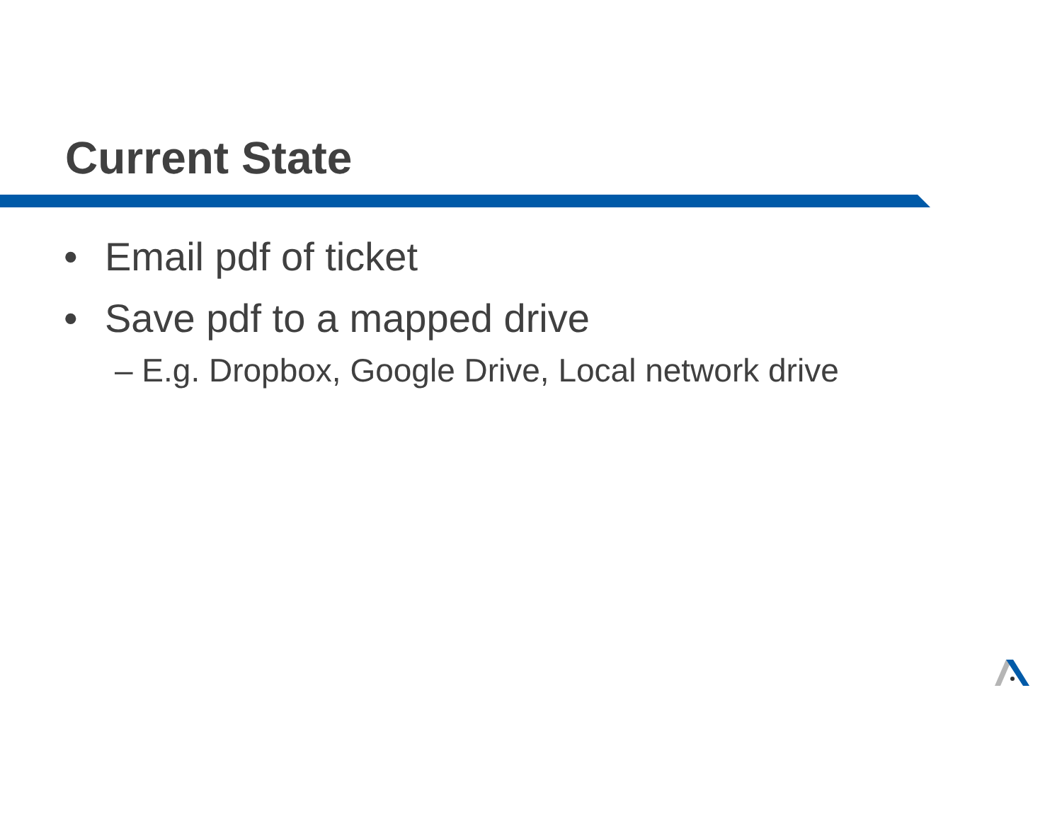Current State
• Email pdf of ticket
• Save pdf to a mapped drive
– E.g. Dropbox, Google Drive, Local network drive